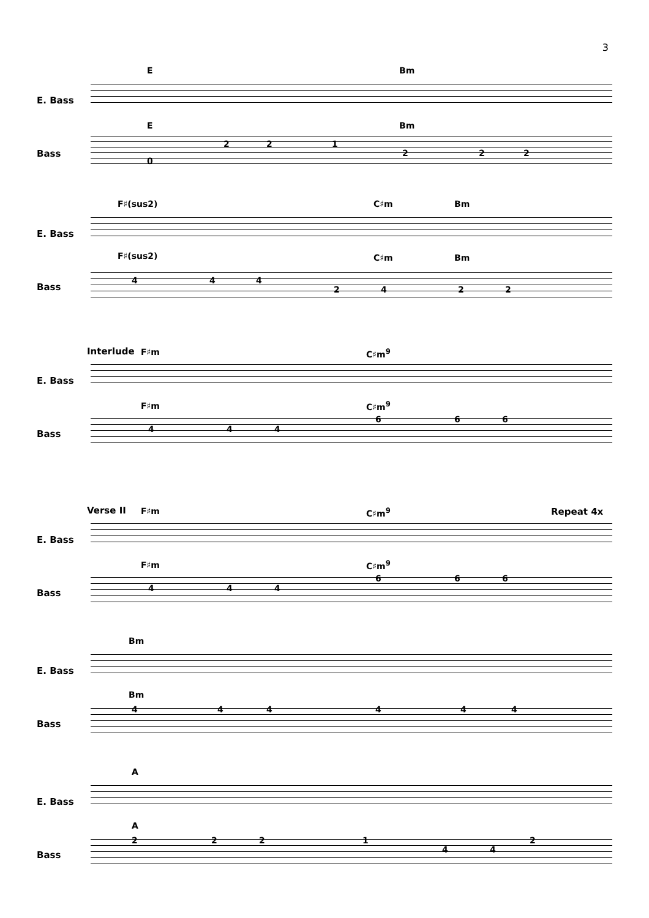3
E Bm
E. Bass
E Bm
Bass
2 2 1
0
2 2 2
F♯(sus2) C♯m Bm
E. Bass
F♯(sus2) C♯m Bm
Bass
4 4 4
2 4 2 2
Interlude F♯m C♯m<sup>9</sup>
E. Bass
F♯m C♯m<sup>9</sup>
Bass 4 4 4
6 6 6
Verse II F♯m C♯m<sup>9</sup> Repeat 4x
E. Bass
F♯m C♯m<sup>9</sup>
Bass 4 4 4
6 6 6
Bm
E. Bass
Bm
Bass
4 4 4 4 4 4
A
E. Bass
A
Bass
2 2 2 1
4 4
2